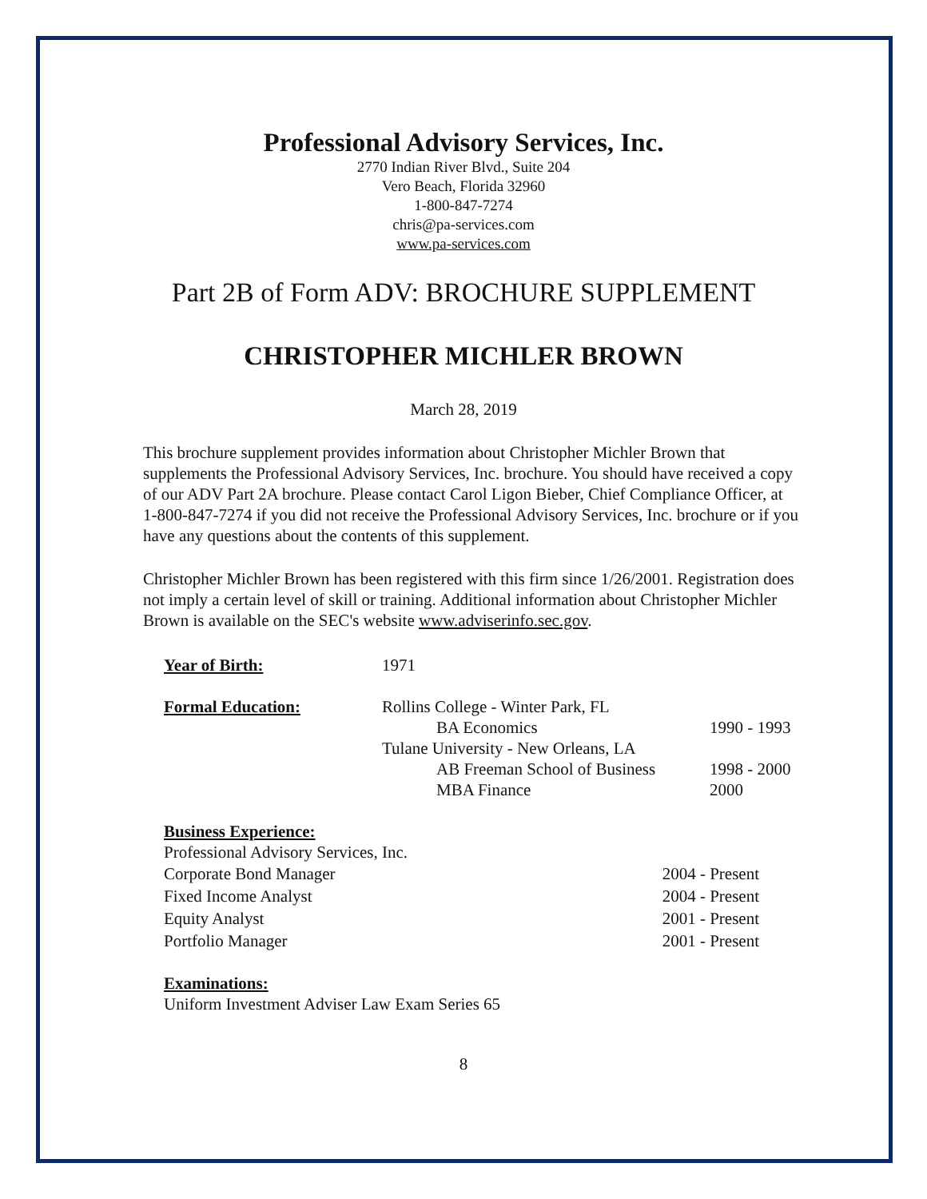Professional Advisory Services, Inc.
2770 Indian River Blvd., Suite 204
Vero Beach, Florida 32960
1-800-847-7274
chris@pa-services.com
www.pa-services.com
Part 2B of Form ADV: BROCHURE SUPPLEMENT
CHRISTOPHER MICHLER BROWN
March 28, 2019
This brochure supplement provides information about Christopher Michler Brown that supplements the Professional Advisory Services, Inc. brochure. You should have received a copy of our ADV Part 2A brochure. Please contact Carol Ligon Bieber, Chief Compliance Officer, at 1-800-847-7274 if you did not receive the Professional Advisory Services, Inc. brochure or if you have any questions about the contents of this supplement.
Christopher Michler Brown has been registered with this firm since 1/26/2001. Registration does not imply a certain level of skill or training. Additional information about Christopher Michler Brown is available on the SEC's website www.adviserinfo.sec.gov.
Year of Birth: 1971
Formal Education: Rollins College - Winter Park, FL
BA Economics 1990 - 1993
Tulane University - New Orleans, LA
AB Freeman School of Business
1998 - 2000
MBA Finance 2000
Business Experience:
Professional Advisory Services, Inc.
Corporate Bond Manager 2004 - Present
Fixed Income Analyst 2004 - Present
Equity Analyst 2001 - Present
Portfolio Manager 2001 - Present
Examinations:
Uniform Investment Adviser Law Exam Series 65
8